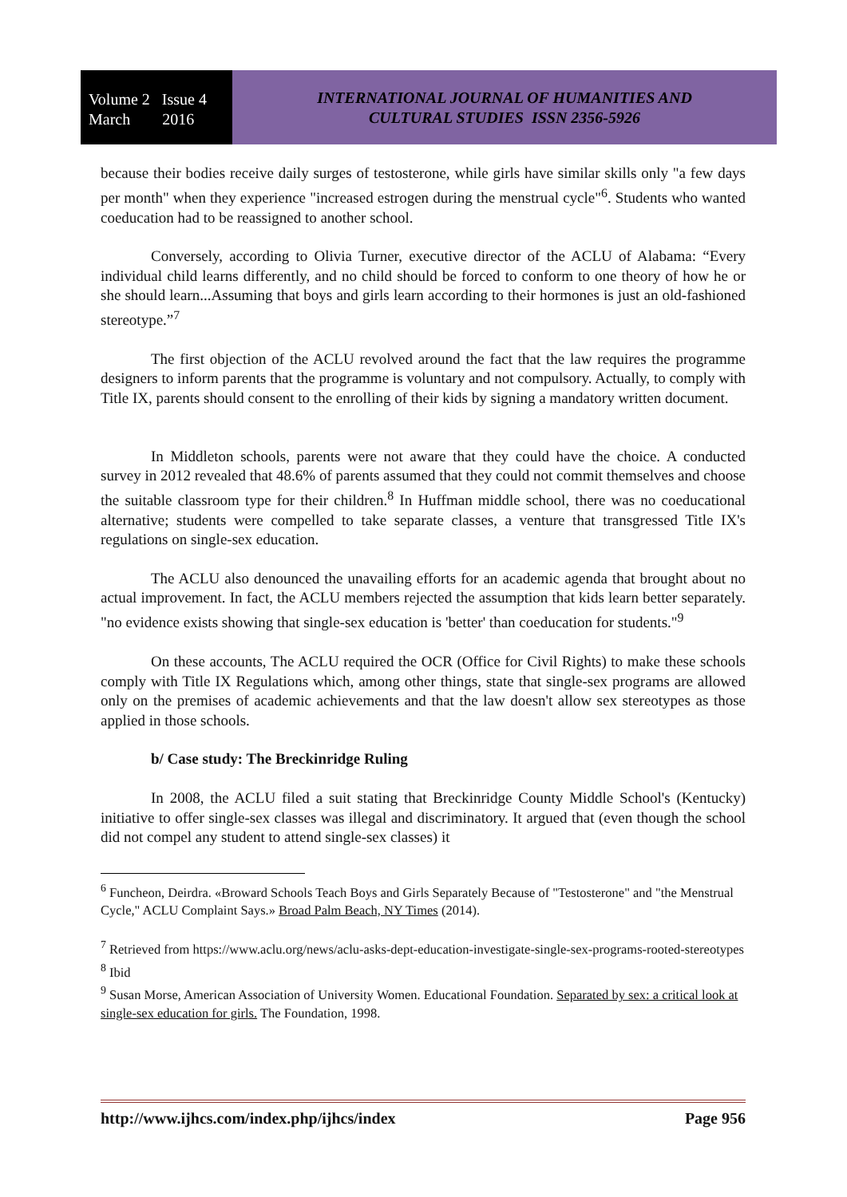Volume 2 Issue 4
March 2016
INTERNATIONAL JOURNAL OF HUMANITIES AND
CULTURAL STUDIES ISSN 2356-5926
because their bodies receive daily surges of testosterone, while girls have similar skills only "a few days per month" when they experience "increased estrogen during the menstrual cycle"<sup>6</sup>. Students who wanted coeducation had to be reassigned to another school.
Conversely, according to Olivia Turner, executive director of the ACLU of Alabama: “Every individual child learns differently, and no child should be forced to conform to one theory of how he or she should learn...Assuming that boys and girls learn according to their hormones is just an old-fashioned stereotype.”<sup>7</sup>
The first objection of the ACLU revolved around the fact that the law requires the programme designers to inform parents that the programme is voluntary and not compulsory. Actually, to comply with Title IX, parents should consent to the enrolling of their kids by signing a mandatory written document.
In Middleton schools, parents were not aware that they could have the choice. A conducted survey in 2012 revealed that 48.6% of parents assumed that they could not commit themselves and choose the suitable classroom type for their children.<sup>8</sup> In Huffman middle school, there was no coeducational alternative; students were compelled to take separate classes, a venture that transgressed Title IX's regulations on single-sex education.
The ACLU also denounced the unavailing efforts for an academic agenda that brought about no actual improvement. In fact, the ACLU members rejected the assumption that kids learn better separately. "no evidence exists showing that single-sex education is 'better' than coeducation for students."<sup>9</sup>
On these accounts, The ACLU required the OCR (Office for Civil Rights) to make these schools comply with Title IX Regulations which, among other things, state that single-sex programs are allowed only on the premises of academic achievements and that the law doesn't allow sex stereotypes as those applied in those schools.
b/ Case study: The Breckinridge Ruling
In 2008, the ACLU filed a suit stating that Breckinridge County Middle School's (Kentucky) initiative to offer single-sex classes was illegal and discriminatory. It argued that (even though the school did not compel any student to attend single-sex classes) it
<sup>6</sup> Funcheon, Deirdra. «Broward Schools Teach Boys and Girls Separately Because of "Testosterone" and "the Menstrual Cycle," ACLU Complaint Says.» Broad Palm Beach, NY Times (2014).
<sup>7</sup> Retrieved from https://www.aclu.org/news/aclu-asks-dept-education-investigate-single-sex-programs-rooted-stereotypes
<sup>8</sup> Ibid
<sup>9</sup> Susan Morse, American Association of University Women. Educational Foundation. Separated by sex: a critical look at single-sex education for girls. The Foundation, 1998.
http://www.ijhcs.com/index.php/ijhcs/index Page 956